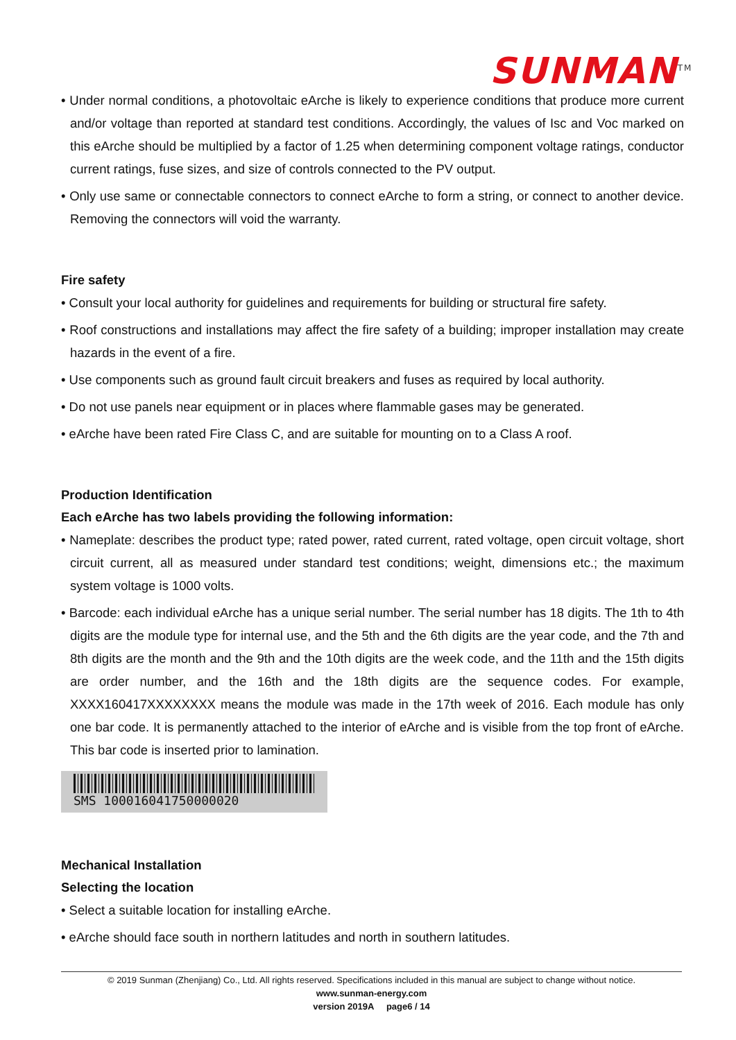SUNMAN<sup>TM</sup>
• Under normal conditions, a photovoltaic eArche is likely to experience conditions that produce more current and/or voltage than reported at standard test conditions. Accordingly, the values of Isc and Voc marked on this eArche should be multiplied by a factor of 1.25 when determining component voltage ratings, conductor current ratings, fuse sizes, and size of controls connected to the PV output.
• Only use same or connectable connectors to connect eArche to form a string, or connect to another device. Removing the connectors will void the warranty.
Fire safety
• Consult your local authority for guidelines and requirements for building or structural fire safety.
• Roof constructions and installations may affect the fire safety of a building; improper installation may create hazards in the event of a fire.
• Use components such as ground fault circuit breakers and fuses as required by local authority.
• Do not use panels near equipment or in places where flammable gases may be generated.
• eArche have been rated Fire Class C, and are suitable for mounting on to a Class A roof.
Production Identification
Each eArche has two labels providing the following information:
• Nameplate: describes the product type; rated power, rated current, rated voltage, open circuit voltage, short circuit current, all as measured under standard test conditions; weight, dimensions etc.; the maximum system voltage is 1000 volts.
• Barcode: each individual eArche has a unique serial number. The serial number has 18 digits. The 1th to 4th digits are the module type for internal use, and the 5th and the 6th digits are the year code, and the 7th and 8th digits are the month and the 9th and the 10th digits are the week code, and the 11th and the 15th digits are order number, and the 16th and the 18th digits are the sequence codes. For example, XXXX160417XXXXXXXX means the module was made in the 17th week of 2016. Each module has only one bar code. It is permanently attached to the interior of eArche and is visible from the top front of eArche. This bar code is inserted prior to lamination.
SMS 100016041750000020
Mechanical Installation
Selecting the location
• Select a suitable location for installing eArche.
• eArche should face south in northern latitudes and north in southern latitudes.
© 2019 Sunman (Zhenjiang) Co., Ltd. All rights reserved. Specifications included in this manual are subject to change without notice.
www.sunman-energy.com
version 2019A page6 / 14